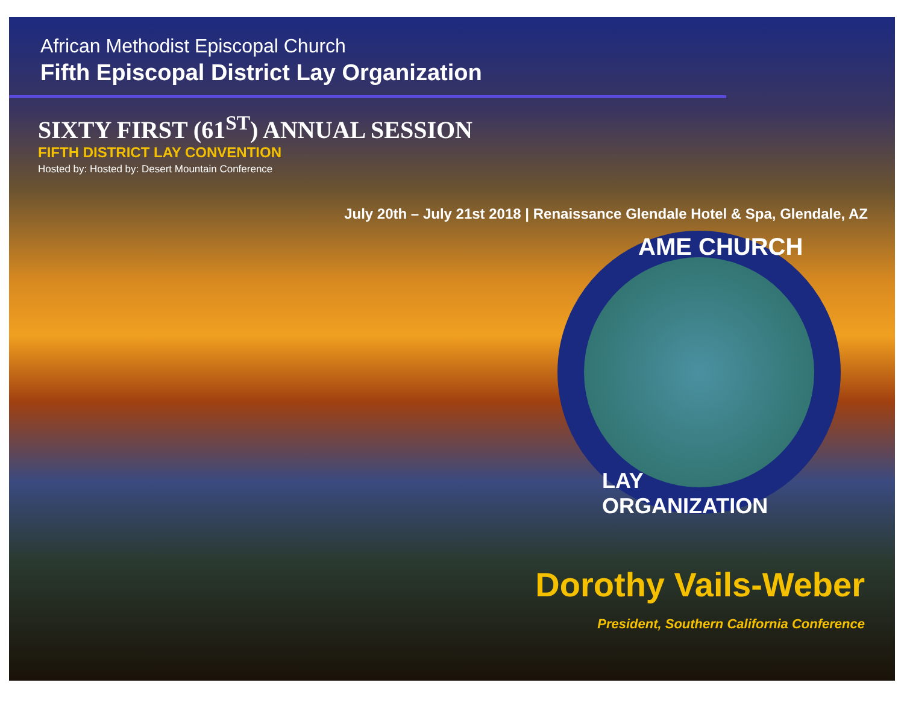African Methodist Episcopal Church
Fifth Episcopal District Lay Organization
SIXTY FIRST (61<sup>ST</sup>) ANNUAL SESSION
FIFTH DISTRICT LAY CONVENTION
Hosted by: Hosted by: Desert Mountain Conference
July 20th – July 21st 2018 | Renaissance Glendale Hotel & Spa, Glendale, AZ
AME CHURCH
LAY ORGANIZATION
Dorothy Vails-Weber
President, Southern California Conference